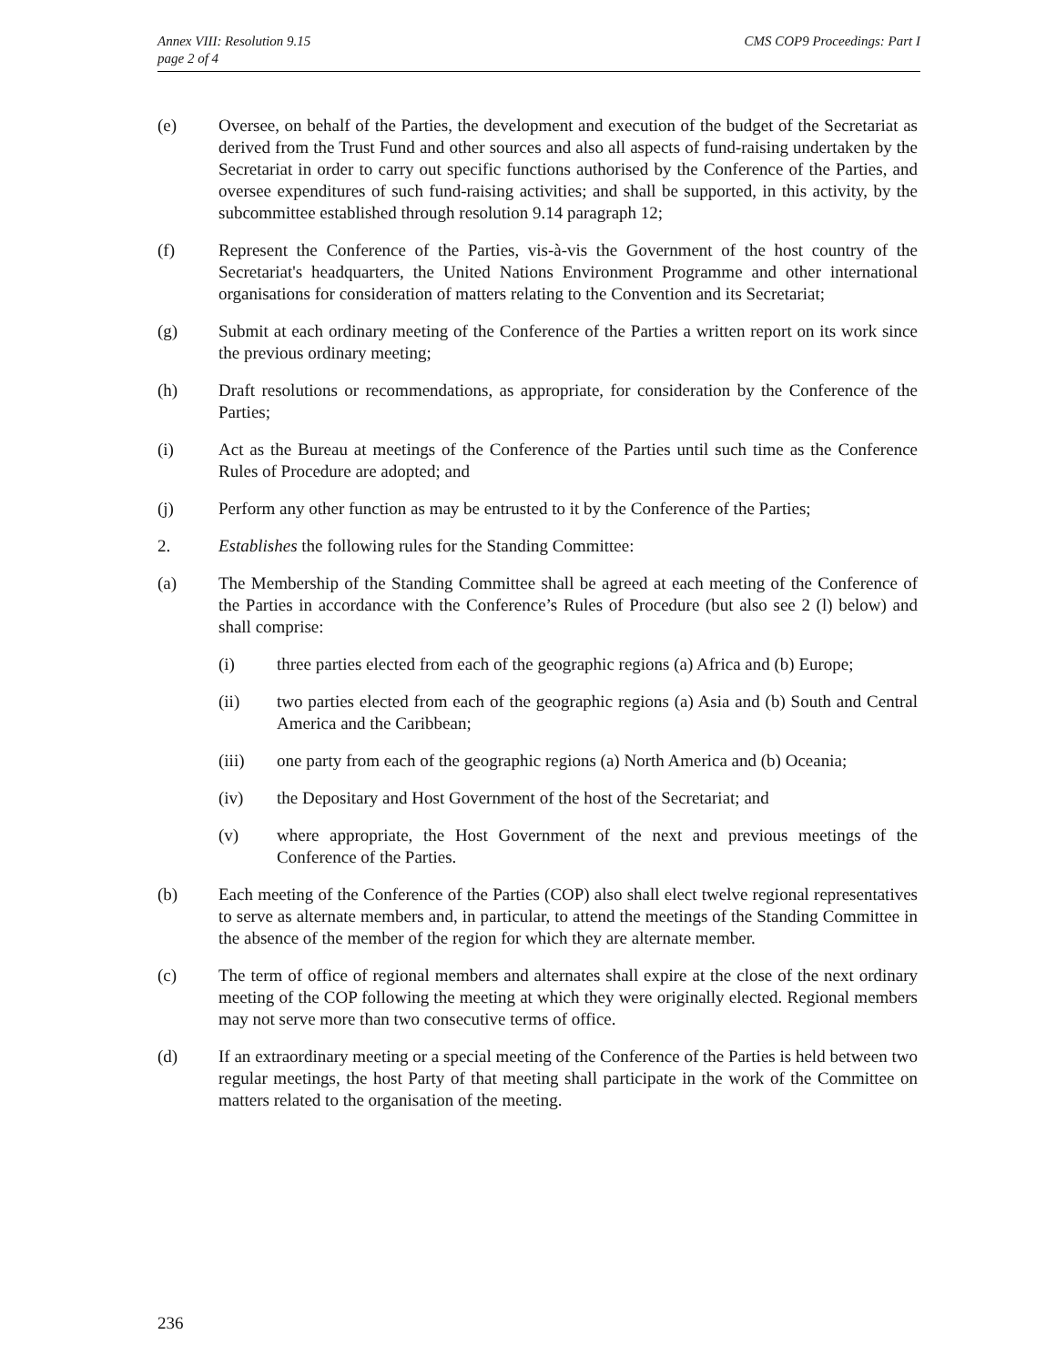Annex VIII: Resolution 9.15
page 2 of 4
CMS COP9 Proceedings: Part I
(e) Oversee, on behalf of the Parties, the development and execution of the budget of the Secretariat as derived from the Trust Fund and other sources and also all aspects of fund-raising undertaken by the Secretariat in order to carry out specific functions authorised by the Conference of the Parties, and oversee expenditures of such fund-raising activities; and shall be supported, in this activity, by the subcommittee established through resolution 9.14 paragraph 12;
(f) Represent the Conference of the Parties, vis-à-vis the Government of the host country of the Secretariat's headquarters, the United Nations Environment Programme and other international organisations for consideration of matters relating to the Convention and its Secretariat;
(g) Submit at each ordinary meeting of the Conference of the Parties a written report on its work since the previous ordinary meeting;
(h) Draft resolutions or recommendations, as appropriate, for consideration by the Conference of the Parties;
(i) Act as the Bureau at meetings of the Conference of the Parties until such time as the Conference Rules of Procedure are adopted; and
(j) Perform any other function as may be entrusted to it by the Conference of the Parties;
2. Establishes the following rules for the Standing Committee:
(a) The Membership of the Standing Committee shall be agreed at each meeting of the Conference of the Parties in accordance with the Conference’s Rules of Procedure (but also see 2 (l) below) and shall comprise:
(i) three parties elected from each of the geographic regions (a) Africa and (b) Europe;
(ii) two parties elected from each of the geographic regions (a) Asia and (b) South and Central America and the Caribbean;
(iii) one party from each of the geographic regions (a) North America and (b) Oceania;
(iv) the Depositary and Host Government of the host of the Secretariat; and
(v) where appropriate, the Host Government of the next and previous meetings of the Conference of the Parties.
(b) Each meeting of the Conference of the Parties (COP) also shall elect twelve regional representatives to serve as alternate members and, in particular, to attend the meetings of the Standing Committee in the absence of the member of the region for which they are alternate member.
(c) The term of office of regional members and alternates shall expire at the close of the next ordinary meeting of the COP following the meeting at which they were originally elected. Regional members may not serve more than two consecutive terms of office.
(d) If an extraordinary meeting or a special meeting of the Conference of the Parties is held between two regular meetings, the host Party of that meeting shall participate in the work of the Committee on matters related to the organisation of the meeting.
236